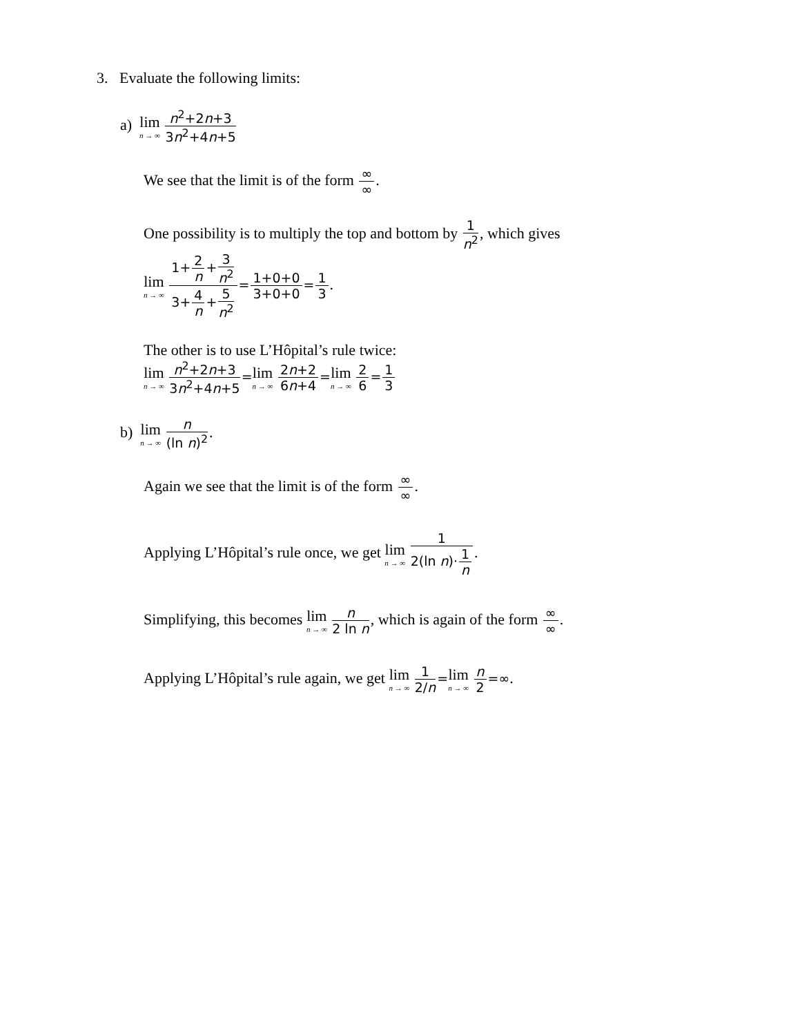3. Evaluate the following limits:
a) lim n → ∞ n<sup>2</sup>+2n+3 3n<sup>2</sup>+4n+5
We see that the limit is of the form ∞ ∞.
One possibility is to multiply the top and bottom by 1 n<sup>2</sup>, which gives
lim n → ∞ 1+2 n+3 n<sup>2</sup> 3+4 n+5 n<sup>2</sup>=1+0+0 3+0+0=1 3.
The other is to use L’Hôpital’s rule twice:
lim n → ∞ n<sup>2</sup>+2n+3 3n<sup>2</sup>+4n+5=lim n → ∞ 2n+2 6n+4=lim n → ∞ 2 6=1 3
b) lim n → ∞ n (ln n)<sup>2</sup>.
Again we see that the limit is of the form ∞ ∞.
Applying L’Hôpital’s rule once, we get lim n → ∞ 1 2(ln n)·1 n.
Simplifying, this becomes lim n → ∞ n 2 ln n, which is again of the form ∞ ∞.
Applying L’Hôpital’s rule again, we get lim n → ∞ 1 2/n=lim n → ∞ n 2=∞.